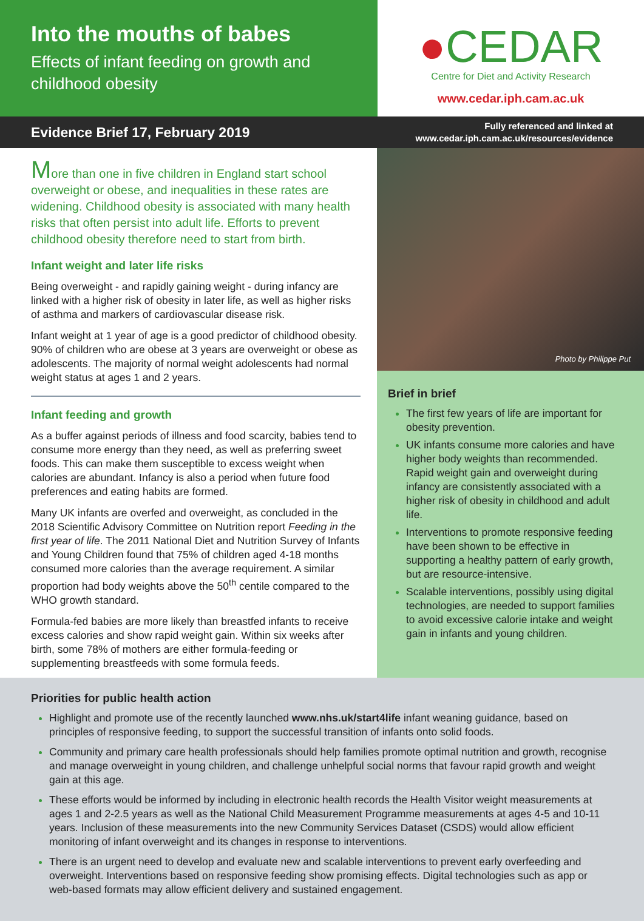Into the mouths of babes
Effects of infant feeding on growth and childhood obesity
●CEDAR
Centre for Diet and Activity Research
www.cedar.iph.cam.ac.uk
Evidence Brief 17, February 2019
Fully referenced and linked at
www.cedar.iph.cam.ac.uk/resources/evidence
More than one in five children in England start school overweight or obese, and inequalities in these rates are widening. Childhood obesity is associated with many health risks that often persist into adult life. Efforts to prevent childhood obesity therefore need to start from birth.
Infant weight and later life risks
Being overweight - and rapidly gaining weight - during infancy are linked with a higher risk of obesity in later life, as well as higher risks of asthma and markers of cardiovascular disease risk.
Infant weight at 1 year of age is a good predictor of childhood obesity. 90% of children who are obese at 3 years are overweight or obese as adolescents. The majority of normal weight adolescents had normal weight status at ages 1 and 2 years.
Infant feeding and growth
As a buffer against periods of illness and food scarcity, babies tend to consume more energy than they need, as well as preferring sweet foods. This can make them susceptible to excess weight when calories are abundant. Infancy is also a period when future food preferences and eating habits are formed.
Many UK infants are overfed and overweight, as concluded in the 2018 Scientific Advisory Committee on Nutrition report Feeding in the first year of life. The 2011 National Diet and Nutrition Survey of Infants and Young Children found that 75% of children aged 4-18 months consumed more calories than the average requirement. A similar proportion had body weights above the 50<sup>th</sup> centile compared to the WHO growth standard.
Formula-fed babies are more likely than breastfed infants to receive excess calories and show rapid weight gain. Within six weeks after birth, some 78% of mothers are either formula-feeding or supplementing breastfeeds with some formula feeds.
Photo by Philippe Put
Brief in brief
The first few years of life are important for obesity prevention.
UK infants consume more calories and have higher body weights than recommended. Rapid weight gain and overweight during infancy are consistently associated with a higher risk of obesity in childhood and adult life.
Interventions to promote responsive feeding have been shown to be effective in supporting a healthy pattern of early growth, but are resource-intensive.
Scalable interventions, possibly using digital technologies, are needed to support families to avoid excessive calorie intake and weight gain in infants and young children.
Priorities for public health action
Highlight and promote use of the recently launched www.nhs.uk/start4life infant weaning guidance, based on principles of responsive feeding, to support the successful transition of infants onto solid foods.
Community and primary care health professionals should help families promote optimal nutrition and growth, recognise and manage overweight in young children, and challenge unhelpful social norms that favour rapid growth and weight gain at this age.
These efforts would be informed by including in electronic health records the Health Visitor weight measurements at ages 1 and 2-2.5 years as well as the National Child Measurement Programme measurements at ages 4-5 and 10-11 years. Inclusion of these measurements into the new Community Services Dataset (CSDS) would allow efficient monitoring of infant overweight and its changes in response to interventions.
There is an urgent need to develop and evaluate new and scalable interventions to prevent early overfeeding and overweight. Interventions based on responsive feeding show promising effects. Digital technologies such as app or web-based formats may allow efficient delivery and sustained engagement.